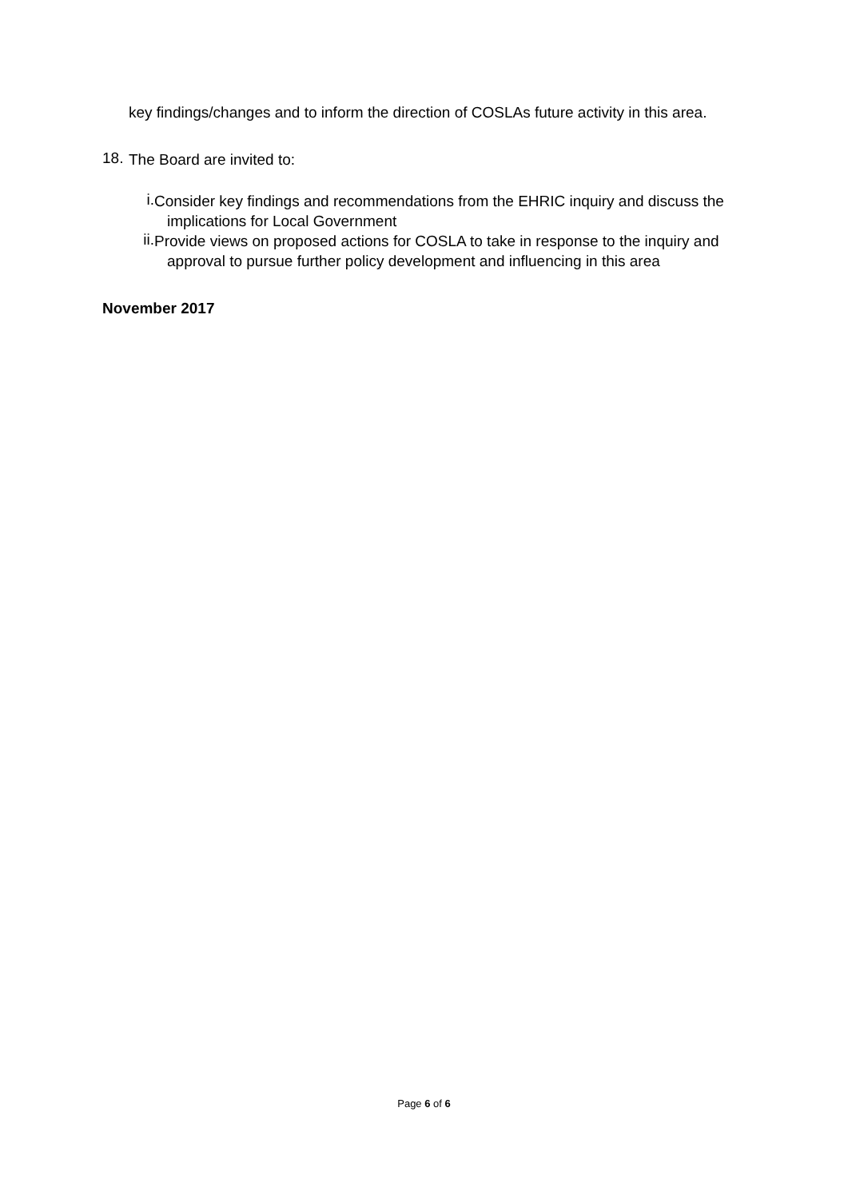key findings/changes and to inform the direction of COSLAs future activity in this area.
18.
The Board are invited to:
i.
Consider key findings and recommendations from the EHRIC inquiry and discuss the implications for Local Government
ii.
Provide views on proposed actions for COSLA to take in response to the inquiry and approval to pursue further policy development and influencing in this area
November 2017
Page 6 of 6